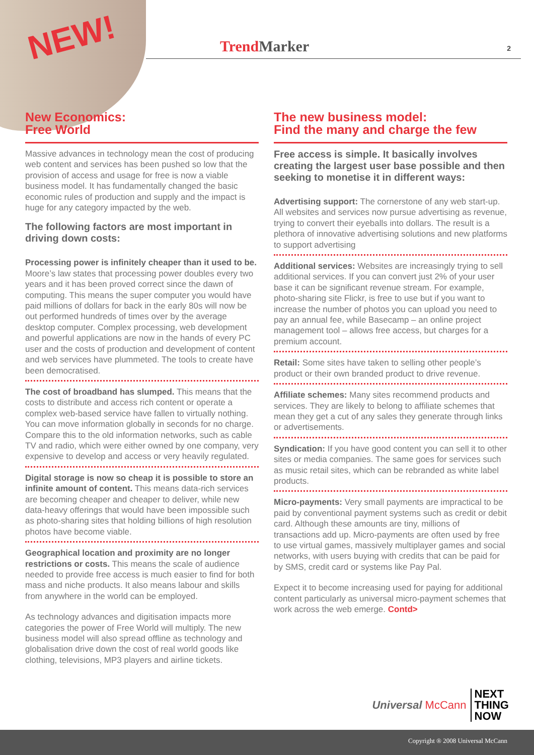NEW!
Trend Marker 2
New Economics:
Free World
Massive advances in technology mean the cost of producing web content and services has been pushed so low that the provision of access and usage for free is now a viable business model. It has fundamentally changed the basic economic rules of production and supply and the impact is huge for any category impacted by the web.
The following factors are most important in driving down costs:
Processing power is infinitely cheaper than it used to be. Moore’s law states that processing power doubles every two years and it has been proved correct since the dawn of computing. This means the super computer you would have paid millions of dollars for back in the early 80s will now be out performed hundreds of times over by the average desktop computer. Complex processing, web development and powerful applications are now in the hands of every PC user and the costs of production and development of content and web services have plummeted. The tools to create have been democratised.
The cost of broadband has slumped. This means that the costs to distribute and access rich content or operate a complex web-based service have fallen to virtually nothing. You can move information globally in seconds for no charge. Compare this to the old information networks, such as cable TV and radio, which were either owned by one company, very expensive to develop and access or very heavily regulated.
Digital storage is now so cheap it is possible to store an infinite amount of content. This means data-rich services are becoming cheaper and cheaper to deliver, while new data-heavy offerings that would have been impossible such as photo-sharing sites that holding billions of high resolution photos have become viable.
Geographical location and proximity are no longer restrictions or costs. This means the scale of audience needed to provide free access is much easier to find for both mass and niche products. It also means labour and skills from anywhere in the world can be employed.
As technology advances and digitisation impacts more categories the power of Free World will multiply. The new business model will also spread offline as technology and globalisation drive down the cost of real world goods like clothing, televisions, MP3 players and airline tickets.
The new business model:
Find the many and charge the few
Free access is simple. It basically involves creating the largest user base possible and then seeking to monetise it in different ways:
Advertising support: The cornerstone of any web start-up. All websites and services now pursue advertising as revenue, trying to convert their eyeballs into dollars. The result is a plethora of innovative advertising solutions and new platforms to support advertising
Additional services: Websites are increasingly trying to sell additional services. If you can convert just 2% of your user base it can be significant revenue stream. For example, photo-sharing site Flickr, is free to use but if you want to increase the number of photos you can upload you need to pay an annual fee, while Basecamp – an online project management tool – allows free access, but charges for a premium account.
Retail: Some sites have taken to selling other people’s product or their own branded product to drive revenue.
Affiliate schemes: Many sites recommend products and services. They are likely to belong to affiliate schemes that mean they get a cut of any sales they generate through links or advertisements.
Syndication: If you have good content you can sell it to other sites or media companies. The same goes for services such as music retail sites, which can be rebranded as white label products.
Micro-payments: Very small payments are impractical to be paid by conventional payment systems such as credit or debit card. Although these amounts are tiny, millions of transactions add up. Micro-payments are often used by free to use virtual games, massively multiplayer games and social networks, with users buying with credits that can be paid for by SMS, credit card or systems like Pay Pal.
Expect it to become increasing used for paying for additional content particularly as universal micro-payment schemes that work across the web emerge. Contd>
Universal McCann
NEXT
THING
NOW
Copyright ® 2008 Universal McCann